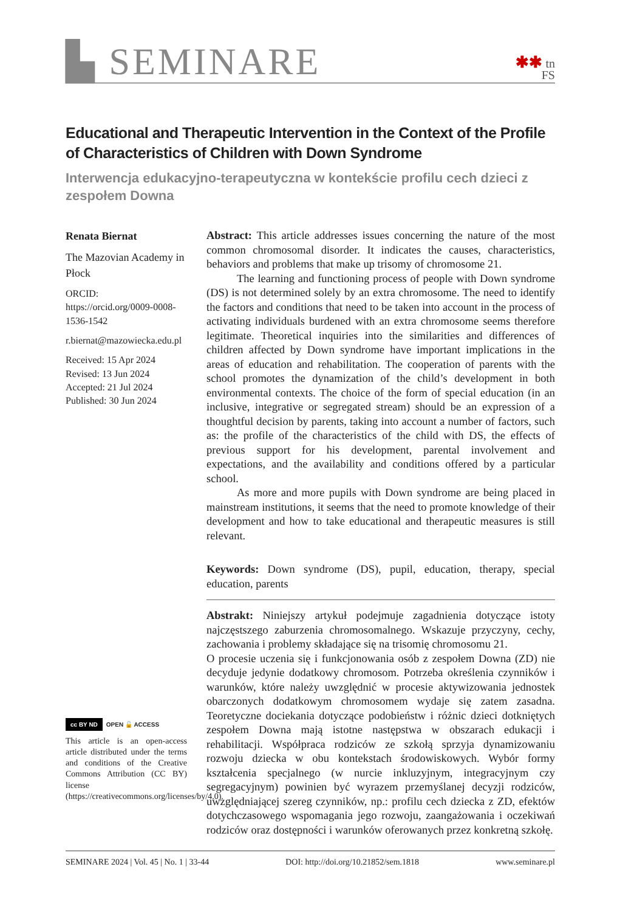▙ SEMINARE
✱✱ tn
FS
Educational and Therapeutic Intervention in the Context of the Profile of Characteristics of Children with Down Syndrome
Interwencja edukacyjno-terapeutyczna w kontekście profilu cech dzieci z zespołem Downa
Renata Biernat
The Mazovian Academy in Płock
ORCID: https://orcid.org/0009-0008-1536-1542
r.biernat@mazowiecka.edu.pl
Received: 15 Apr 2024
Revised: 13 Jun 2024
Accepted: 21 Jul 2024
Published: 30 Jun 2024
cc BY ND OPEN 🔓 ACCESS
This article is an open-access article distributed under the terms and conditions of the Creative Commons Attribution (CC BY) license (https://creativecommons.org/licenses/by/4.0).
Abstract: This article addresses issues concerning the nature of the most common chromosomal disorder. It indicates the causes, characteristics, behaviors and problems that make up trisomy of chromosome 21.
The learning and functioning process of people with Down syndrome (DS) is not determined solely by an extra chromosome. The need to identify the factors and conditions that need to be taken into account in the process of activating individuals burdened with an extra chromosome seems therefore legitimate. Theoretical inquiries into the similarities and differences of children affected by Down syndrome have important implications in the areas of education and rehabilitation. The cooperation of parents with the school promotes the dynamization of the child’s development in both environmental contexts. The choice of the form of special education (in an inclusive, integrative or segregated stream) should be an expression of a thoughtful decision by parents, taking into account a number of factors, such as: the profile of the characteristics of the child with DS, the effects of previous support for his development, parental involvement and expectations, and the availability and conditions offered by a particular school.
As more and more pupils with Down syndrome are being placed in mainstream institutions, it seems that the need to promote knowledge of their development and how to take educational and therapeutic measures is still relevant.
Keywords: Down syndrome (DS), pupil, education, therapy, special education, parents
Abstrakt: Niniejszy artykuł podejmuje zagadnienia dotyczące istoty najczęstszego zaburzenia chromosomalnego. Wskazuje przyczyny, cechy, zachowania i problemy składające się na trisomię chromosomu 21.
O procesie uczenia się i funkcjonowania osób z zespołem Downa (ZD) nie decyduje jedynie dodatkowy chromosom. Potrzeba określenia czynników i warunków, które należy uwzględnić w procesie aktywizowania jednostek obarczonych dodatkowym chromosomem wydaje się zatem zasadna. Teoretyczne dociekania dotyczące podobieństw i różnic dzieci dotkniętych zespołem Downa mają istotne następstwa w obszarach edukacji i rehabilitacji. Współpraca rodziców ze szkołą sprzyja dynamizowaniu rozwoju dziecka w obu kontekstach środowiskowych. Wybór formy kształcenia specjalnego (w nurcie inkluzyjnym, integracyjnym czy segregacyjnym) powinien być wyrazem przemyślanej decyzji rodziców, uwzględniającej szereg czynników, np.: profilu cech dziecka z ZD, efektów dotychczasowego wspomagania jego rozwoju, zaangażowania i oczekiwań rodziców oraz dostępności i warunków oferowanych przez konkretną szkołę.
SEMINARE 2024 | Vol. 45 | No. 1 | 33-44 DOI: http://doi.org/10.21852/sem.1818 www.seminare.pl